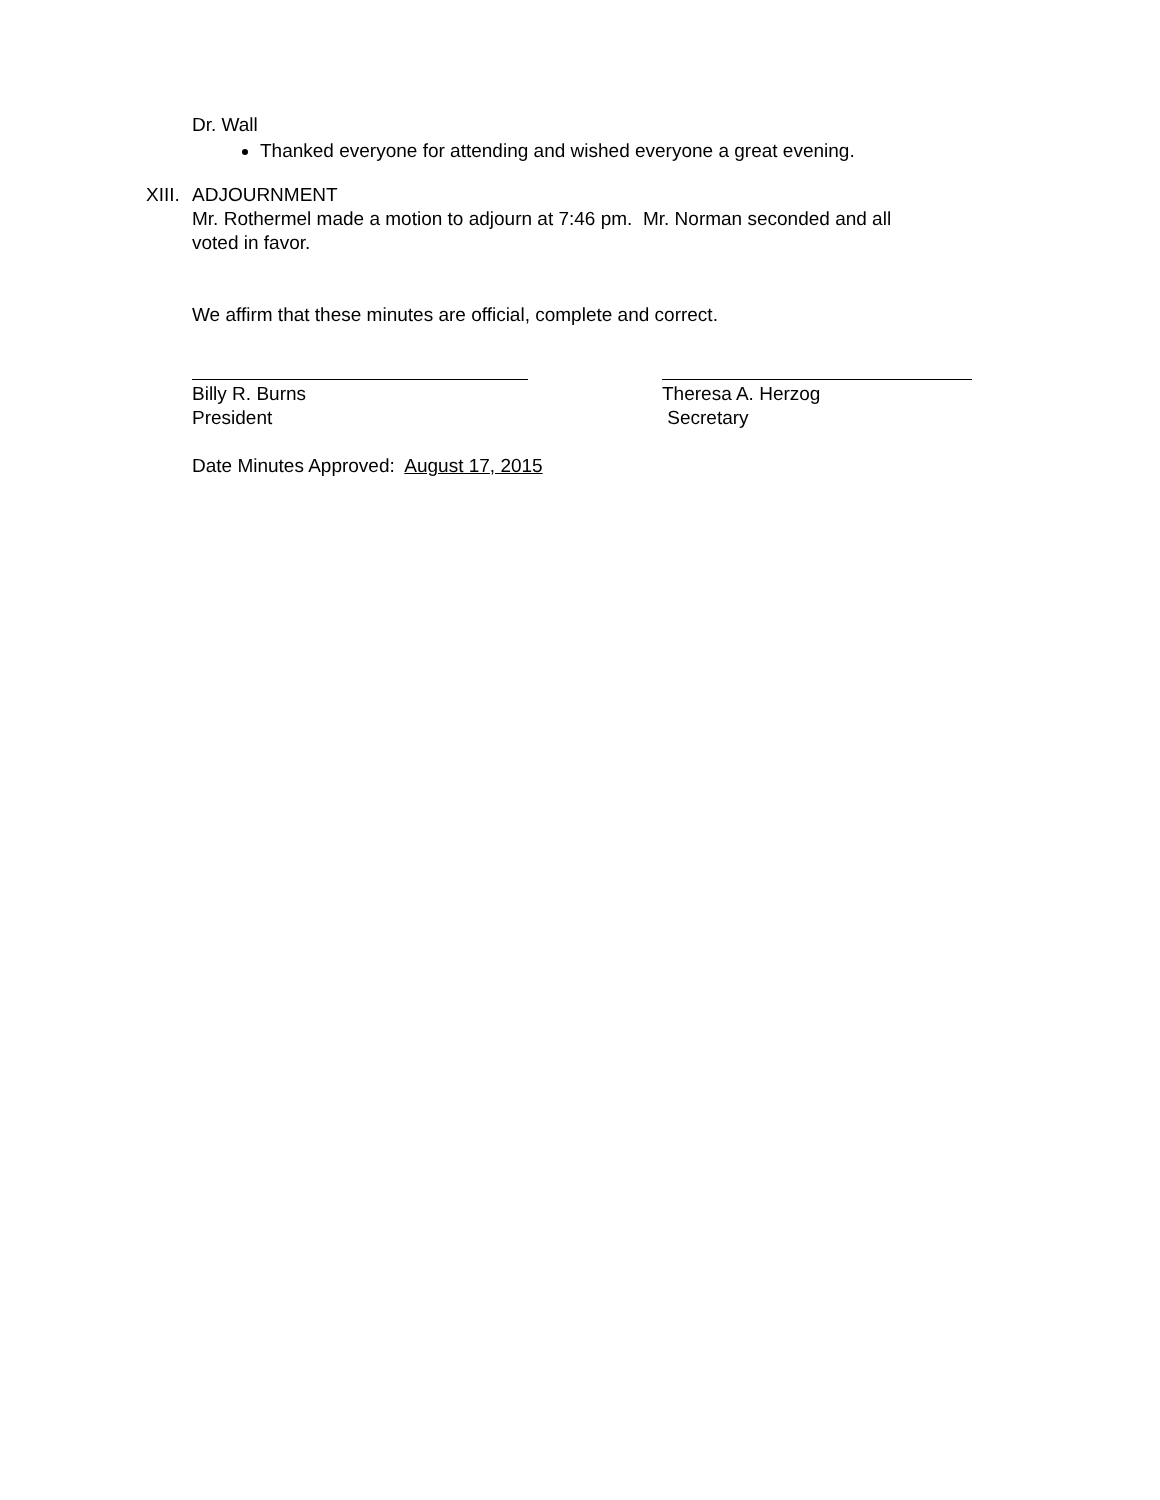Dr. Wall
Thanked everyone for attending and wished everyone a great evening.
XIII.
ADJOURNMENT
Mr. Rothermel made a motion to adjourn at 7:46 pm. Mr. Norman seconded and all
voted in favor.
We affirm that these minutes are official, complete and correct.
Billy R. Burns
President
Theresa A. Herzog
Secretary
Date Minutes Approved: August 17, 2015